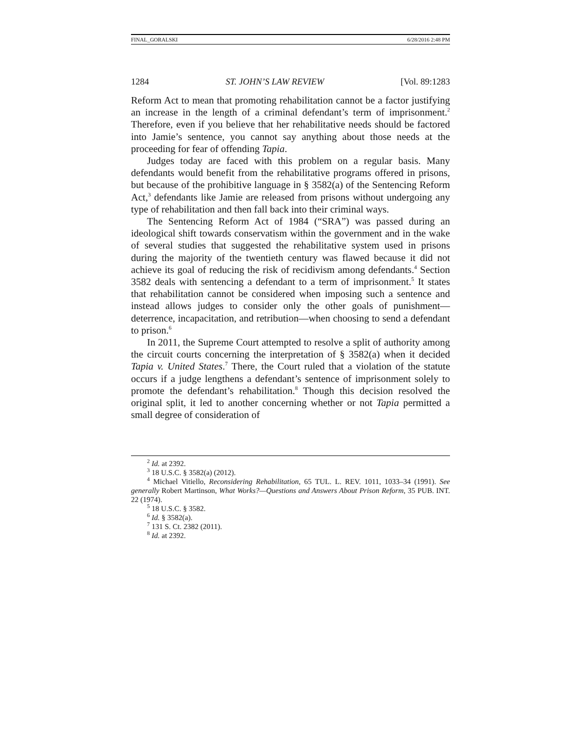FINAL_GORALSKI 6/28/2016 2:48 PM
1284 ST. JOHN’S LAW REVIEW [Vol. 89:1283
Reform Act to mean that promoting rehabilitation cannot be a factor justifying an increase in the length of a criminal defendant’s term of imprisonment.<sup>2</sup> Therefore, even if you believe that her rehabilitative needs should be factored into Jamie’s sentence, you cannot say anything about those needs at the proceeding for fear of offending Tapia.
Judges today are faced with this problem on a regular basis. Many defendants would benefit from the rehabilitative programs offered in prisons, but because of the prohibitive language in § 3582(a) of the Sentencing Reform Act,<sup>3</sup> defendants like Jamie are released from prisons without undergoing any type of rehabilitation and then fall back into their criminal ways.
The Sentencing Reform Act of 1984 (“SRA”) was passed during an ideological shift towards conservatism within the government and in the wake of several studies that suggested the rehabilitative system used in prisons during the majority of the twentieth century was flawed because it did not achieve its goal of reducing the risk of recidivism among defendants.<sup>4</sup> Section 3582 deals with sentencing a defendant to a term of imprisonment.<sup>5</sup> It states that rehabilitation cannot be considered when imposing such a sentence and instead allows judges to consider only the other goals of punishment—deterrence, incapacitation, and retribution—when choosing to send a defendant to prison.<sup>6</sup>
In 2011, the Supreme Court attempted to resolve a split of authority among the circuit courts concerning the interpretation of § 3582(a) when it decided Tapia v. United States.<sup>7</sup> There, the Court ruled that a violation of the statute occurs if a judge lengthens a defendant’s sentence of imprisonment solely to promote the defendant’s rehabilitation.<sup>8</sup> Though this decision resolved the original split, it led to another concerning whether or not Tapia permitted a small degree of consideration of
<sup>2</sup> Id. at 2392.
<sup>3</sup> 18 U.S.C. § 3582(a) (2012).
<sup>4</sup> Michael Vitiello, Reconsidering Rehabilitation, 65 TUL. L. REV. 1011, 1033–34 (1991). See generally Robert Martinson, What Works?—Questions and Answers About Prison Reform, 35 PUB. INT. 22 (1974).
<sup>5</sup> 18 U.S.C. § 3582.
<sup>6</sup> Id. § 3582(a).
<sup>7</sup> 131 S. Ct. 2382 (2011).
<sup>8</sup> Id. at 2392.